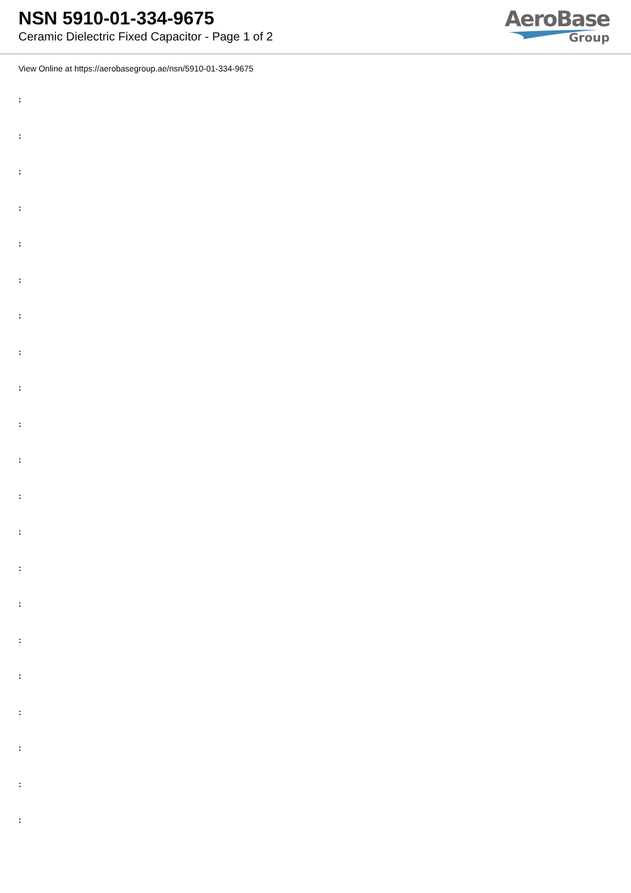NSN 5910-01-334-9675
Ceramic Dielectric Fixed Capacitor - Page 1 of 2
AeroBase
Group
View Online at https://aerobasegroup.ae/nsn/5910-01-334-9675
:
:
:
:
:
:
:
:
:
:
:
:
:
:
:
:
:
:
:
:
: